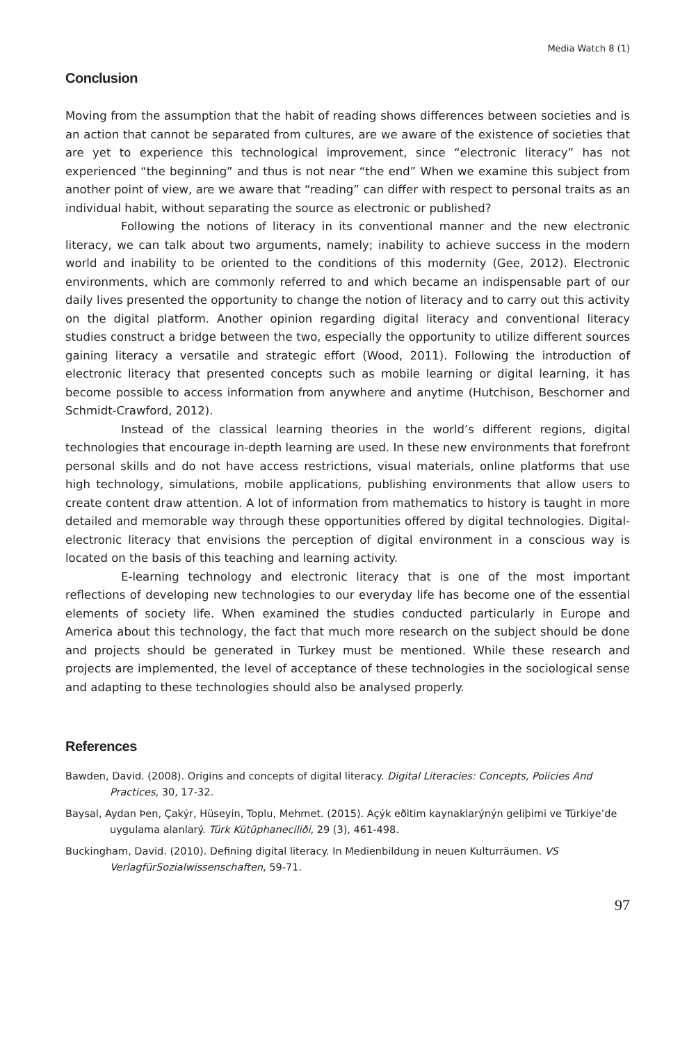Media Watch 8 (1)
Conclusion
Moving from the assumption that the habit of reading shows differences between societies and is an action that cannot be separated from cultures, are we aware of the existence of societies that are yet to experience this technological improvement, since “electronic literacy” has not experienced “the beginning” and thus is not near “the end” When we examine this subject from another point of view, are we aware that “reading” can differ with respect to personal traits as an individual habit, without separating the source as electronic or published?
Following the notions of literacy in its conventional manner and the new electronic literacy, we can talk about two arguments, namely; inability to achieve success in the modern world and inability to be oriented to the conditions of this modernity (Gee, 2012). Electronic environments, which are commonly referred to and which became an indispensable part of our daily lives presented the opportunity to change the notion of literacy and to carry out this activity on the digital platform. Another opinion regarding digital literacy and conventional literacy studies construct a bridge between the two, especially the opportunity to utilize different sources gaining literacy a versatile and strategic effort (Wood, 2011). Following the introduction of electronic literacy that presented concepts such as mobile learning or digital learning, it has become possible to access information from anywhere and anytime (Hutchison, Beschorner and Schmidt-Crawford, 2012).
Instead of the classical learning theories in the world’s different regions, digital technologies that encourage in-depth learning are used. In these new environments that forefront personal skills and do not have access restrictions, visual materials, online platforms that use high technology, simulations, mobile applications, publishing environments that allow users to create content draw attention. A lot of information from mathematics to history is taught in more detailed and memorable way through these opportunities offered by digital technologies. Digital-electronic literacy that envisions the perception of digital environment in a conscious way is located on the basis of this teaching and learning activity.
E-learning technology and electronic literacy that is one of the most important reflections of developing new technologies to our everyday life has become one of the essential elements of society life. When examined the studies conducted particularly in Europe and America about this technology, the fact that much more research on the subject should be done and projects should be generated in Turkey must be mentioned. While these research and projects are implemented, the level of acceptance of these technologies in the sociological sense and adapting to these technologies should also be analysed properly.
References
Bawden, David. (2008). Origins and concepts of digital literacy. Digital Literacies: Concepts, Policies And Practices, 30, 17-32.
Baysal, Aydan Þen, Çakýr, Hüseyin, Toplu, Mehmet. (2015). Açýk eðitim kaynaklarýnýn geliþimi ve Türkiye’de uygulama alanlarý. Türk Kütüphaneciliði, 29 (3), 461-498.
Buckingham, David. (2010). Defining digital literacy. In Medienbildung in neuen Kulturräumen. VS VerlagfürSozialwissenschaften, 59-71.
97